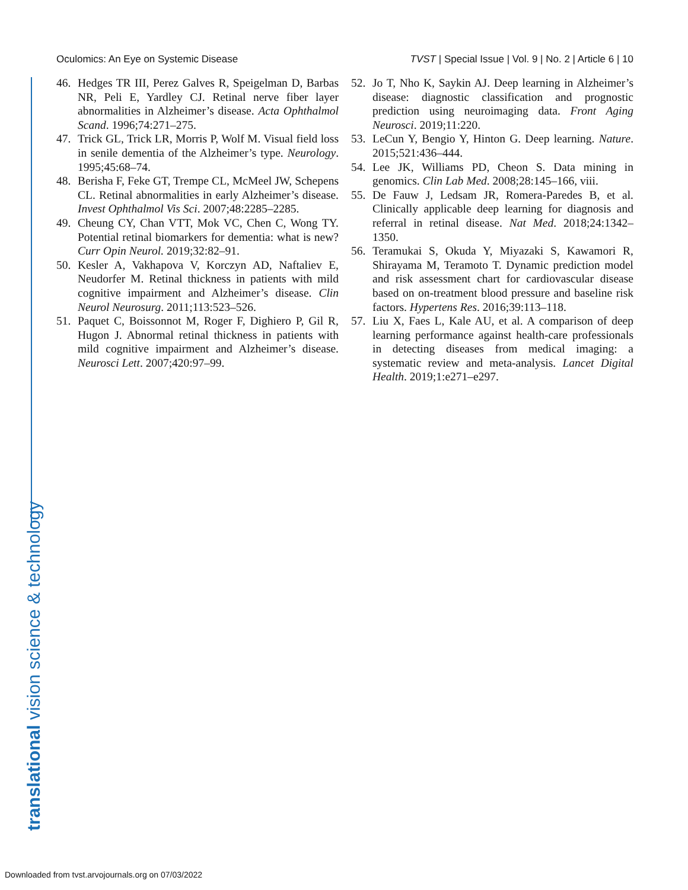Oculomics: An Eye on Systemic Disease TVST | Special Issue | Vol. 9 | No. 2 | Article 6 | 10
46. Hedges TR III, Perez Galves R, Speigelman D, Barbas NR, Peli E, Yardley CJ. Retinal nerve fiber layer abnormalities in Alzheimer’s disease. Acta Ophthalmol Scand. 1996;74:271–275.
47. Trick GL, Trick LR, Morris P, Wolf M. Visual field loss in senile dementia of the Alzheimer’s type. Neurology. 1995;45:68–74.
48. Berisha F, Feke GT, Trempe CL, McMeel JW, Schepens CL. Retinal abnormalities in early Alzheimer’s disease. Invest Ophthalmol Vis Sci. 2007;48:2285–2285.
49. Cheung CY, Chan VTT, Mok VC, Chen C, Wong TY. Potential retinal biomarkers for dementia: what is new? Curr Opin Neurol. 2019;32:82–91.
50. Kesler A, Vakhapova V, Korczyn AD, Naftaliev E, Neudorfer M. Retinal thickness in patients with mild cognitive impairment and Alzheimer’s disease. Clin Neurol Neurosurg. 2011;113:523–526.
51. Paquet C, Boissonnot M, Roger F, Dighiero P, Gil R, Hugon J. Abnormal retinal thickness in patients with mild cognitive impairment and Alzheimer’s disease. Neurosci Lett. 2007;420:97–99.
52. Jo T, Nho K, Saykin AJ. Deep learning in Alzheimer’s disease: diagnostic classification and prognostic prediction using neuroimaging data. Front Aging Neurosci. 2019;11:220.
53. LeCun Y, Bengio Y, Hinton G. Deep learning. Nature. 2015;521:436–444.
54. Lee JK, Williams PD, Cheon S. Data mining in genomics. Clin Lab Med. 2008;28:145–166, viii.
55. De Fauw J, Ledsam JR, Romera-Paredes B, et al. Clinically applicable deep learning for diagnosis and referral in retinal disease. Nat Med. 2018;24:1342–1350.
56. Teramukai S, Okuda Y, Miyazaki S, Kawamori R, Shirayama M, Teramoto T. Dynamic prediction model and risk assessment chart for cardiovascular disease based on on-treatment blood pressure and baseline risk factors. Hypertens Res. 2016;39:113–118.
57. Liu X, Faes L, Kale AU, et al. A comparison of deep learning performance against health-care professionals in detecting diseases from medical imaging: a systematic review and meta-analysis. Lancet Digital Health. 2019;1:e271–e297.
translational vision science & technology
Downloaded from tvst.arvojournals.org on 07/03/2022